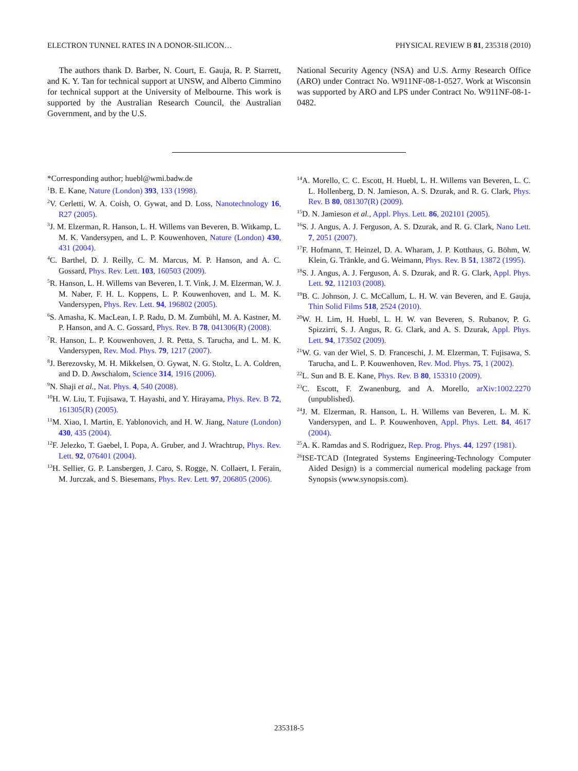ELECTRON TUNNEL RATES IN A DONOR-SILICON… PHYSICAL REVIEW B 81, 235318 (2010)
The authors thank D. Barber, N. Court, E. Gauja, R. P. Starrett, and K. Y. Tan for technical support at UNSW, and Alberto Cimmino for technical support at the University of Melbourne. This work is supported by the Australian Research Council, the Australian Government, and by the U.S.
National Security Agency (NSA) and U.S. Army Research Office (ARO) under Contract No. W911NF-08-1-0527. Work at Wisconsin was supported by ARO and LPS under Contract No. W911NF-08-1-0482.
*Corresponding author; huebl@wmi.badw.de
<sup>1</sup> B. E. Kane, Nature (London) 393, 133 (1998).
<sup>2</sup> V. Cerletti, W. A. Coish, O. Gywat, and D. Loss, Nanotechnology 16, R27 (2005).
<sup>3</sup> J. M. Elzerman, R. Hanson, L. H. Willems van Beveren, B. Witkamp, L. M. K. Vandersypen, and L. P. Kouwenhoven, Nature (London) 430, 431 (2004).
<sup>4</sup> C. Barthel, D. J. Reilly, C. M. Marcus, M. P. Hanson, and A. C. Gossard, Phys. Rev. Lett. 103, 160503 (2009).
<sup>5</sup> R. Hanson, L. H. Willems van Beveren, I. T. Vink, J. M. Elzerman, W. J. M. Naber, F. H. L. Koppens, L. P. Kouwenhoven, and L. M. K. Vandersypen, Phys. Rev. Lett. 94, 196802 (2005).
<sup>6</sup> S. Amasha, K. MacLean, I. P. Radu, D. M. Zumbühl, M. A. Kastner, M. P. Hanson, and A. C. Gossard, Phys. Rev. B 78, 041306(R) (2008).
<sup>7</sup> R. Hanson, L. P. Kouwenhoven, J. R. Petta, S. Tarucha, and L. M. K. Vandersypen, Rev. Mod. Phys. 79, 1217 (2007).
<sup>8</sup> J. Berezovsky, M. H. Mikkelsen, O. Gywat, N. G. Stoltz, L. A. Coldren, and D. D. Awschalom, Science 314, 1916 (2006).
<sup>9</sup>N. Shaji et al., Nat. Phys. 4, 540 (2008).
<sup>10</sup>H. W. Liu, T. Fujisawa, T. Hayashi, and Y. Hirayama, Phys. Rev. B 72, 161305(R) (2005).
<sup>11</sup> M. Xiao, I. Martin, E. Yablonovich, and H. W. Jiang, Nature (London) 430, 435 (2004).
<sup>12</sup>F. Jelezko, T. Gaebel, I. Popa, A. Gruber, and J. Wrachtrup, Phys. Rev. Lett. 92, 076401 (2004).
<sup>13</sup>H. Sellier, G. P. Lansbergen, J. Caro, S. Rogge, N. Collaert, I. Ferain, M. Jurczak, and S. Biesemans, Phys. Rev. Lett. 97, 206805 (2006).
<sup>14</sup> A. Morello, C. C. Escott, H. Huebl, L. H. Willems van Beveren, L. C. L. Hollenberg, D. N. Jamieson, A. S. Dzurak, and R. G. Clark, Phys. Rev. B 80, 081307(R) (2009).
<sup>15</sup> D. N. Jamieson et al., Appl. Phys. Lett. 86, 202101 (2005).
<sup>16</sup>S. J. Angus, A. J. Ferguson, A. S. Dzurak, and R. G. Clark, Nano Lett. 7, 2051 (2007).
<sup>17</sup>F. Hofmann, T. Heinzel, D. A. Wharam, J. P. Kotthaus, G. Böhm, W. Klein, G. Tränkle, and G. Weimann, Phys. Rev. B 51, 13872 (1995).
<sup>18</sup>S. J. Angus, A. J. Ferguson, A. S. Dzurak, and R. G. Clark, Appl. Phys. Lett. 92, 112103 (2008).
<sup>19</sup>B. C. Johnson, J. C. McCallum, L. H. W. van Beveren, and E. Gauja, Thin Solid Films 518, 2524 (2010).
<sup>20</sup> W. H. Lim, H. Huebl, L. H. W. van Beveren, S. Rubanov, P. G. Spizzirri, S. J. Angus, R. G. Clark, and A. S. Dzurak, Appl. Phys. Lett. 94, 173502 (2009).
<sup>21</sup> W. G. van der Wiel, S. D. Franceschi, J. M. Elzerman, T. Fujisawa, S. Tarucha, and L. P. Kouwenhoven, Rev. Mod. Phys. 75, 1 (2002).
<sup>22</sup> L. Sun and B. E. Kane, Phys. Rev. B 80, 153310 (2009).
<sup>23</sup>C. Escott, F. Zwanenburg, and A. Morello, arXiv:1002.2270 (unpublished).
<sup>24</sup> J. M. Elzerman, R. Hanson, L. H. Willems van Beveren, L. M. K. Vandersypen, and L. P. Kouwenhoven, Appl. Phys. Lett. 84, 4617 (2004).
<sup>25</sup> A. K. Ramdas and S. Rodriguez, Rep. Prog. Phys. 44, 1297 (1981).
<sup>26</sup> ISE-TCAD (Integrated Systems Engineering-Technology Computer Aided Design) is a commercial numerical modeling package from Synopsis (www.synopsis.com).
235318-5